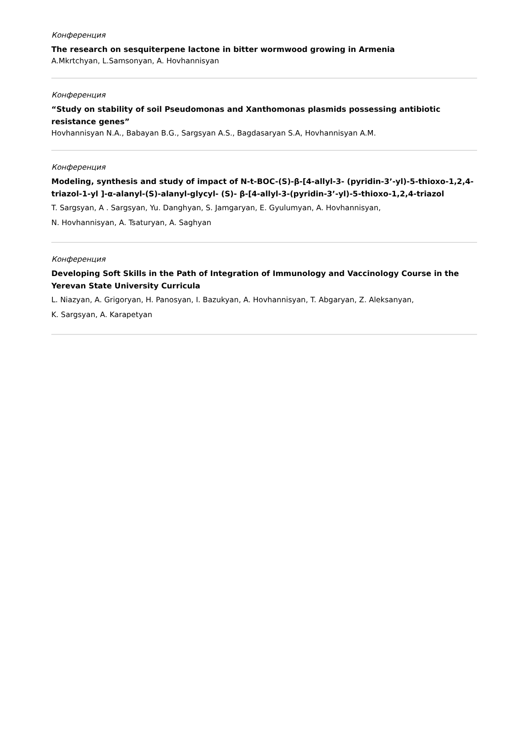Конференция
The research on sesquiterpene lactone in bitter wormwood growing in Armenia
A.Mkrtchyan, L.Samsonyan, A. Hovhannisyan
Конференция
“Study on stability of soil Pseudomonas and Xanthomonas plasmids possessing antibiotic resistance genes”
Hovhannisyan N.A., Babayan B.G., Sargsyan A.S., Bagdasaryan S.A, Hovhannisyan A.M.
Конференция
Modeling, synthesis and study of impact of N-t-BOC-(S)-β-[4-allyl-3- (pyridin-3’-yl)-5-thioxo-1,2,4-triazol-1-yl ]-α-alanyl-(S)-alanyl-glycyl- (S)- β-[4-allyl-3-(pyridin-3’-yl)-5-thioxo-1,2,4-triazol
T. Sargsyan, A . Sargsyan, Yu. Danghyan, S. Jamgaryan, E. Gyulumyan, A. Hovhannisyan,
N. Hovhannisyan, A. Tsaturyan, A. Saghyan
Конференция
Developing Soft Skills in the Path of Integration of Immunology and Vaccinology Course in the Yerevan State University Curricula
L. Niazyan, A. Grigoryan, H. Panosyan, I. Bazukyan, A. Hovhannisyan, T. Abgaryan, Z. Aleksanyan,
K. Sargsyan, A. Karapetyan